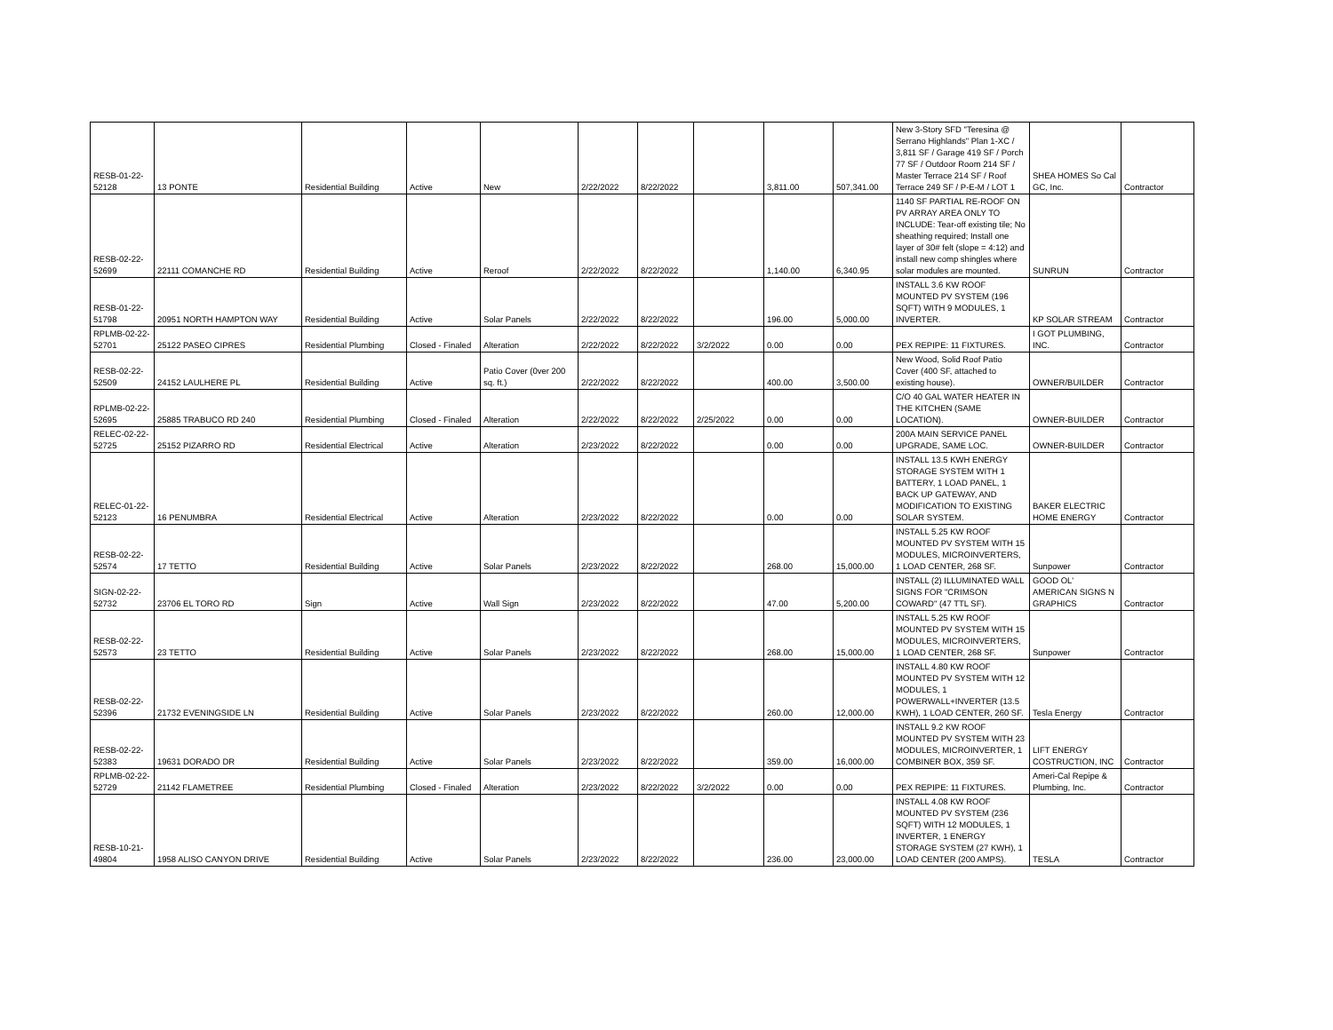| RESB-01-22-52128 | 13 PONTE | Residential Building | Active | New | 2/22/2022 | 8/22/2022 | | 3,811.00 | 507,341.00 | New 3-Story SFD "Teresina @ Serrano Highlands" Plan 1-XC / 3,811 SF / Garage 419 SF / Porch 77 SF / Outdoor Room 214 SF / Master Terrace 214 SF / Roof Terrace 249 SF / P-E-M / LOT 1 | SHEA HOMES So Cal GC, Inc. | Contractor |
| RESB-02-22-52699 | 22111 COMANCHE RD | Residential Building | Active | Reroof | 2/22/2022 | 8/22/2022 | | 1,140.00 | 6,340.95 | 1140 SF PARTIAL RE-ROOF ON PV ARRAY AREA ONLY TO INCLUDE: Tear-off existing tile; No sheathing required; Install one layer of 30# felt (slope = 4:12) and install new comp shingles where solar modules are mounted. | SUNRUN | Contractor |
| RESB-01-22-51798 | 20951 NORTH HAMPTON WAY | Residential Building | Active | Solar Panels | 2/22/2022 | 8/22/2022 | | 196.00 | 5,000.00 | INSTALL 3.6 KW ROOF MOUNTED PV SYSTEM (196 SQFT) WITH 9 MODULES, 1 INVERTER. | KP SOLAR STREAM | Contractor |
| RPLMB-02-22-52701 | 25122 PASEO CIPRES | Residential Plumbing | Closed - Finaled | Alteration | 2/22/2022 | 8/22/2022 | 3/2/2022 | 0.00 | 0.00 | PEX REPIPE: 11 FIXTURES. | I GOT PLUMBING, INC. | Contractor |
| RESB-02-22-52509 | 24152 LAULHERE PL | Residential Building | Active | Patio Cover (0ver 200 sq. ft.) | 2/22/2022 | 8/22/2022 | | 400.00 | 3,500.00 | New Wood, Solid Roof Patio Cover (400 SF, attached to existing house). | OWNER/BUILDER | Contractor |
| RPLMB-02-22-52695 | 25885 TRABUCO RD 240 | Residential Plumbing | Closed - Finaled | Alteration | 2/22/2022 | 8/22/2022 | 2/25/2022 | 0.00 | 0.00 | C/O 40 GAL WATER HEATER IN THE KITCHEN (SAME LOCATION). | OWNER-BUILDER | Contractor |
| RELEC-02-22-52725 | 25152 PIZARRO RD | Residential Electrical | Active | Alteration | 2/23/2022 | 8/22/2022 | | 0.00 | 0.00 | 200A MAIN SERVICE PANEL UPGRADE, SAME LOC. | OWNER-BUILDER | Contractor |
| RELEC-01-22-52123 | 16 PENUMBRA | Residential Electrical | Active | Alteration | 2/23/2022 | 8/22/2022 | | 0.00 | 0.00 | INSTALL 13.5 KWH ENERGY STORAGE SYSTEM WITH 1 BATTERY, 1 LOAD PANEL, 1 BACK UP GATEWAY, AND MODIFICATION TO EXISTING SOLAR SYSTEM. | BAKER ELECTRIC HOME ENERGY | Contractor |
| RESB-02-22-52574 | 17 TETTO | Residential Building | Active | Solar Panels | 2/23/2022 | 8/22/2022 | | 268.00 | 15,000.00 | INSTALL 5.25 KW ROOF MOUNTED PV SYSTEM WITH 15 MODULES, MICROINVERTERS, 1 LOAD CENTER, 268 SF. | Sunpower | Contractor |
| SIGN-02-22-52732 | 23706 EL TORO RD | Sign | Active | Wall Sign | 2/23/2022 | 8/22/2022 | | 47.00 | 5,200.00 | INSTALL (2) ILLUMINATED WALL SIGNS FOR "CRIMSON COWARD" (47 TTL SF). | GOOD OL' AMERICAN SIGNS N GRAPHICS | Contractor |
| RESB-02-22-52573 | 23 TETTO | Residential Building | Active | Solar Panels | 2/23/2022 | 8/22/2022 | | 268.00 | 15,000.00 | INSTALL 5.25 KW ROOF MOUNTED PV SYSTEM WITH 15 MODULES, MICROINVERTERS, 1 LOAD CENTER, 268 SF. | Sunpower | Contractor |
| RESB-02-22-52396 | 21732 EVENINGSIDE LN | Residential Building | Active | Solar Panels | 2/23/2022 | 8/22/2022 | | 260.00 | 12,000.00 | INSTALL 4.80 KW ROOF MOUNTED PV SYSTEM WITH 12 MODULES, 1 POWERWALL+INVERTER (13.5 KWH), 1 LOAD CENTER, 260 SF. | Tesla Energy | Contractor |
| RESB-02-22-52383 | 19631 DORADO DR | Residential Building | Active | Solar Panels | 2/23/2022 | 8/22/2022 | | 359.00 | 16,000.00 | INSTALL 9.2 KW ROOF MOUNTED PV SYSTEM WITH 23 MODULES, MICROINVERTER, 1 COMBINER BOX, 359 SF. | LIFT ENERGY COSTRUCTION, INC | Contractor |
| RPLMB-02-22-52729 | 21142 FLAMETREE | Residential Plumbing | Closed - Finaled | Alteration | 2/23/2022 | 8/22/2022 | 3/2/2022 | 0.00 | 0.00 | PEX REPIPE: 11 FIXTURES. | Ameri-Cal Repipe & Plumbing, Inc. | Contractor |
| RESB-10-21-49804 | 1958 ALISO CANYON DRIVE | Residential Building | Active | Solar Panels | 2/23/2022 | 8/22/2022 | | 236.00 | 23,000.00 | INSTALL 4.08 KW ROOF MOUNTED PV SYSTEM (236 SQFT) WITH 12 MODULES, 1 INVERTER, 1 ENERGY STORAGE SYSTEM (27 KWH), 1 LOAD CENTER (200 AMPS). | TESLA | Contractor |